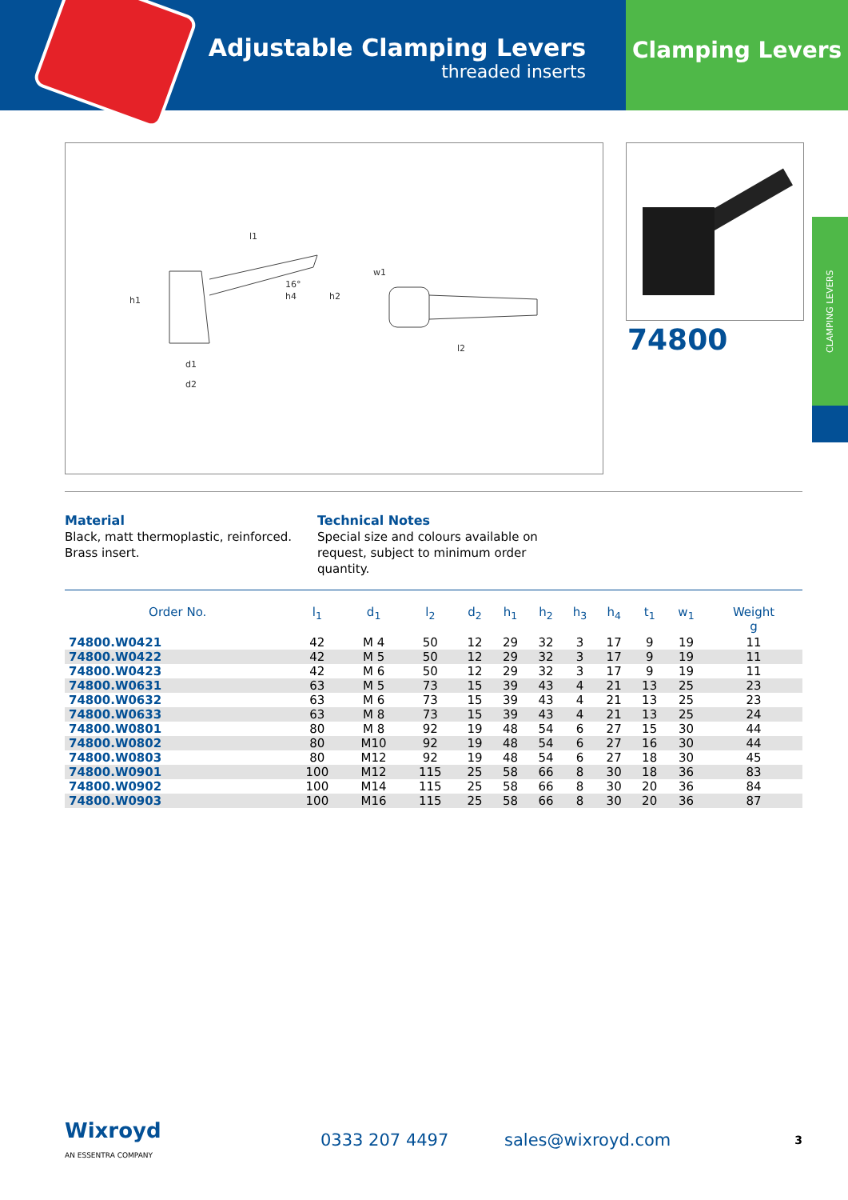Adjustable Clamping Levers
threaded inserts
Clamping Levers
l1
h1
h4
h2
w1
l2
d1
d2
16°
74800
CLAMPING LEVERS
Material
Black, matt thermoplastic, reinforced.
Brass insert.
Technical Notes
Special size and colours available on request, subject to minimum order quantity.
| Order No. | l<sub>1</sub> | d<sub>1</sub> | l<sub>2</sub> | d<sub>2</sub> | h<sub>1</sub> | h<sub>2</sub> | h<sub>3</sub> | h<sub>4</sub> | t<sub>1</sub> | w<sub>1</sub> | Weight g |
| --- | --- | --- | --- | --- | --- | --- | --- | --- | --- | --- | --- |
| 74800.W0421 | 42 | M 4 | 50 | 12 | 29 | 32 | 3 | 17 | 9 | 19 | 11 |
| 74800.W0422 | 42 | M 5 | 50 | 12 | 29 | 32 | 3 | 17 | 9 | 19 | 11 |
| 74800.W0423 | 42 | M 6 | 50 | 12 | 29 | 32 | 3 | 17 | 9 | 19 | 11 |
| 74800.W0631 | 63 | M 5 | 73 | 15 | 39 | 43 | 4 | 21 | 13 | 25 | 23 |
| 74800.W0632 | 63 | M 6 | 73 | 15 | 39 | 43 | 4 | 21 | 13 | 25 | 23 |
| 74800.W0633 | 63 | M 8 | 73 | 15 | 39 | 43 | 4 | 21 | 13 | 25 | 24 |
| 74800.W0801 | 80 | M 8 | 92 | 19 | 48 | 54 | 6 | 27 | 15 | 30 | 44 |
| 74800.W0802 | 80 | M10 | 92 | 19 | 48 | 54 | 6 | 27 | 16 | 30 | 44 |
| 74800.W0803 | 80 | M12 | 92 | 19 | 48 | 54 | 6 | 27 | 18 | 30 | 45 |
| 74800.W0901 | 100 | M12 | 115 | 25 | 58 | 66 | 8 | 30 | 18 | 36 | 83 |
| 74800.W0902 | 100 | M14 | 115 | 25 | 58 | 66 | 8 | 30 | 20 | 36 | 84 |
| 74800.W0903 | 100 | M16 | 115 | 25 | 58 | 66 | 8 | 30 | 20 | 36 | 87 |
Wixroyd
AN ESSENTRA COMPANY
0333 207 4497 sales@wixroyd.com
3